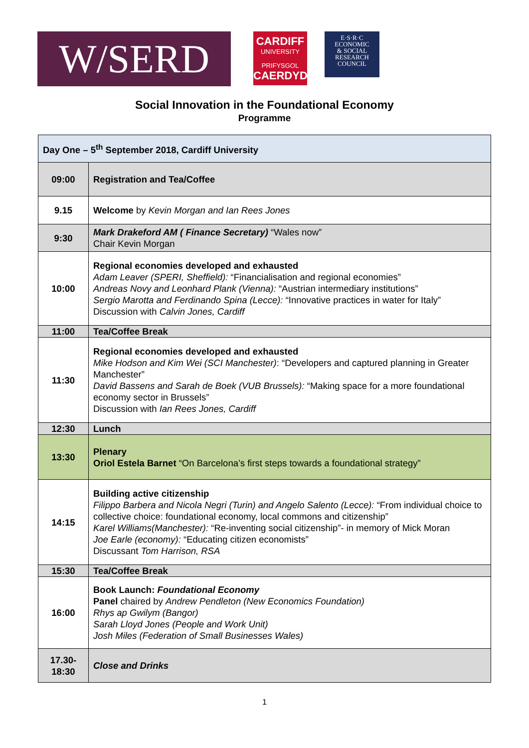W/SERD
CARDIFF
UNIVERSITY
PRIFYSGOL
CAERDYD
E·S·R·C
ECONOMIC
& SOCIAL
RESEARCH
COUNCIL
Social Innovation in the Foundational Economy
Programme
| Day One – 5<sup>th</sup> September 2018, Cardiff University | |
| 09:00 | Registration and Tea/Coffee |
| 9.15 | Welcome by Kevin Morgan and Ian Rees Jones |
| 9:30 | Mark Drakeford AM ( Finance Secretary) “Wales now” Chair Kevin Morgan |
| 10:00 | Regional economies developed and exhausted Adam Leaver (SPERI, Sheffield): “Financialisation and regional economies” Andreas Novy and Leonhard Plank (Vienna): “Austrian intermediary institutions” Sergio Marotta and Ferdinando Spina (Lecce): “Innovative practices in water for Italy” Discussion with Calvin Jones, Cardiff |
| 11:00 | Tea/Coffee Break |
| 11:30 | Regional economies developed and exhausted Mike Hodson and Kim Wei (SCI Manchester) : “Developers and captured planning in Greater Manchester” David Bassens and Sarah de Boek (VUB Brussels): “Making space for a more foundational economy sector in Brussels” Discussion with Ian Rees Jones, Cardiff |
| 12:30 | Lunch |
| 13:30 | Plenary Oriol Estela Barnet “On Barcelona’s first steps towards a foundational strategy” |
| 14:15 | Building active citizenship Filippo Barbera and Nicola Negri (Turin) and Angelo Salento (Lecce): “From individual choice to collective choice: foundational economy, local commons and citizenship” Karel Williams(Manchester): “Re-inventing social citizenship”- in memory of Mick Moran Joe Earle (economy): “Educating citizen economists” Discussant Tom Harrison, RSA |
| 15:30 | Tea/Coffee Break |
| 16:00 | Book Launch: Foundational Economy Panel chaired by Andrew Pendleton (New Economics Foundation) Rhys ap Gwilym (Bangor) Sarah Lloyd Jones (People and Work Unit) Josh Miles (Federation of Small Businesses Wales) |
| 17.30- 18:30 | Close and Drinks |
1